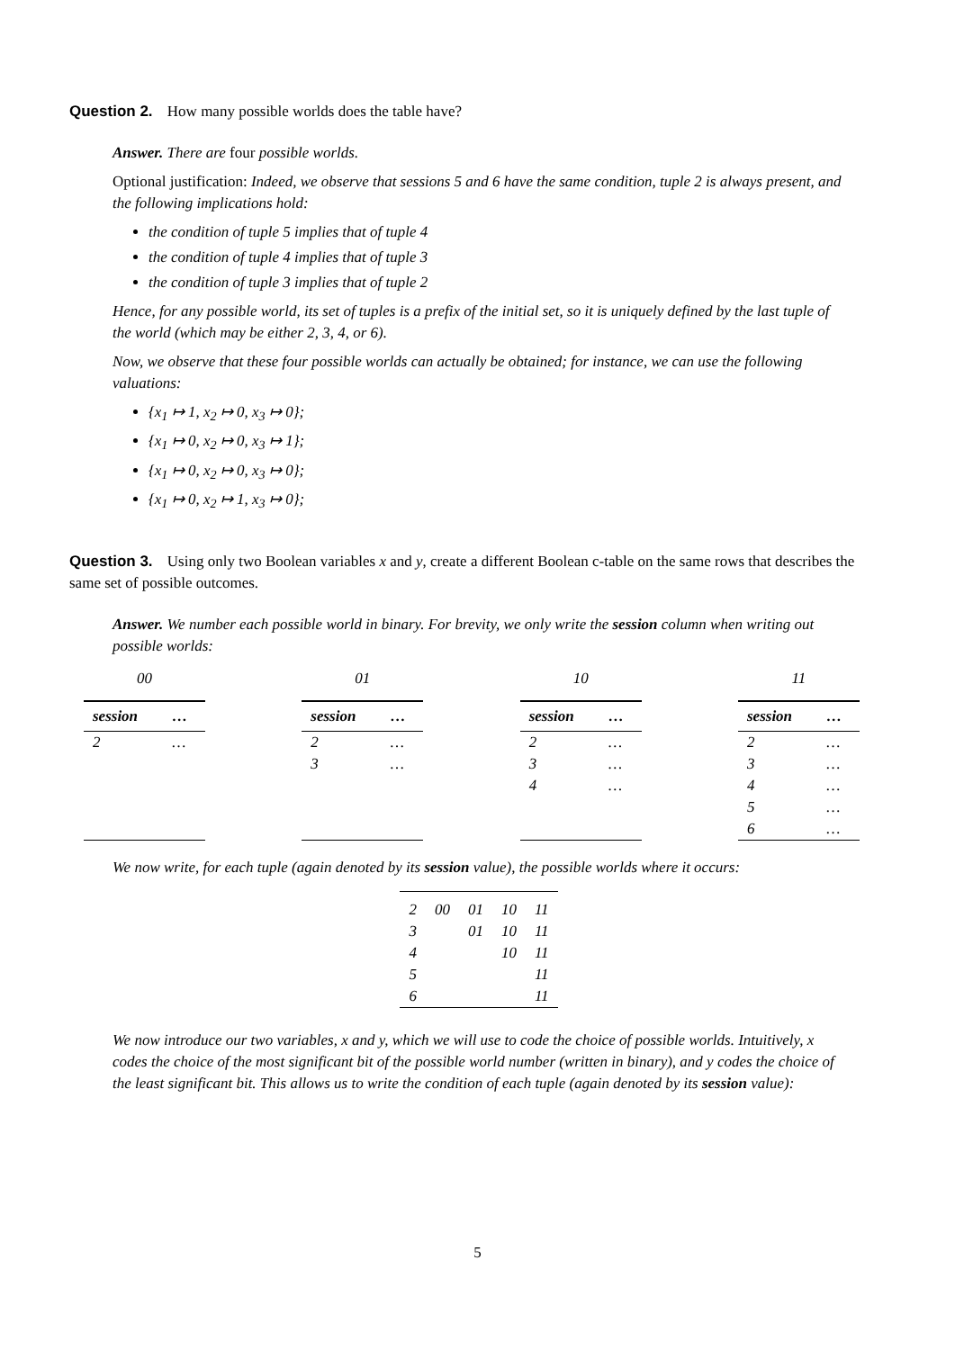Question 2. How many possible worlds does the table have?
Answer. There are four possible worlds.
Optional justification: Indeed, we observe that sessions 5 and 6 have the same condition, tuple 2 is always present, and the following implications hold:
the condition of tuple 5 implies that of tuple 4
the condition of tuple 4 implies that of tuple 3
the condition of tuple 3 implies that of tuple 2
Hence, for any possible world, its set of tuples is a prefix of the initial set, so it is uniquely defined by the last tuple of the world (which may be either 2, 3, 4, or 6).
Now, we observe that these four possible worlds can actually be obtained; for instance, we can use the following valuations:
{x<sub>1</sub> ↦ 1, x<sub>2</sub> ↦ 0, x<sub>3</sub> ↦ 0};
{x<sub>1</sub> ↦ 0, x<sub>2</sub> ↦ 0, x<sub>3</sub> ↦ 1};
{x<sub>1</sub> ↦ 0, x<sub>2</sub> ↦ 0, x<sub>3</sub> ↦ 0};
{x<sub>1</sub> ↦ 0, x<sub>2</sub> ↦ 1, x<sub>3</sub> ↦ 0};
Question 3. Using only two Boolean variables x and y, create a different Boolean c-table on the same rows that describes the same set of possible outcomes.
Answer. We number each possible world in binary. For brevity, we only write the session column when writing out possible worlds:
00
| session | … |
| --- | --- |
| 2 | … |
01
| session | … |
| --- | --- |
| 2 | … |
| 3 | … |
10
| session | … |
| --- | --- |
| 2 | … |
| 3 | … |
| 4 | … |
11
| session | … |
| --- | --- |
| 2 | … |
| 3 | … |
| 4 | … |
| 5 | … |
| 6 | … |
We now write, for each tuple (again denoted by its session value), the possible worlds where it occurs:
| 2 | 00 | 01 | 10 | 11 |
| 3 | | 01 | 10 | 11 |
| 4 | | | 10 | 11 |
| 5 | | | | 11 |
| 6 | | | | 11 |
We now introduce our two variables, x and y, which we will use to code the choice of possible worlds. Intuitively, x codes the choice of the most significant bit of the possible world number (written in binary), and y codes the choice of the least significant bit. This allows us to write the condition of each tuple (again denoted by its session value):
5